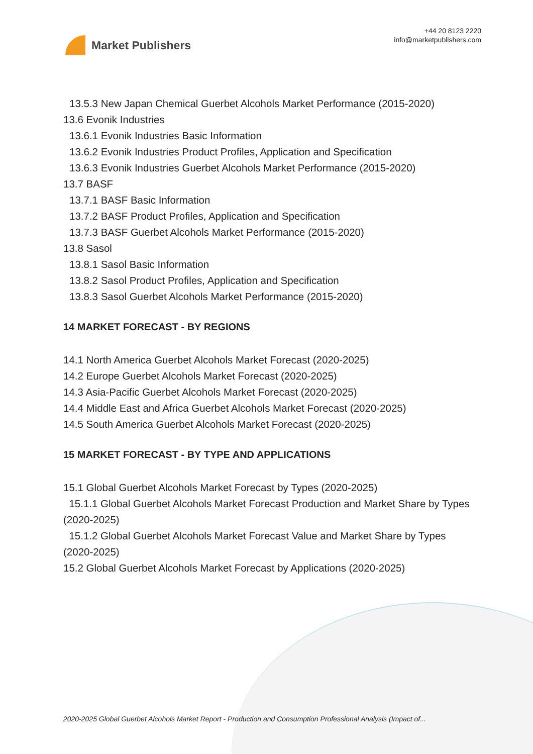Market Publishers
+44 20 8123 2220
info@marketpublishers.com
13.5.3 New Japan Chemical Guerbet Alcohols Market Performance (2015-2020)
13.6 Evonik Industries
13.6.1 Evonik Industries Basic Information
13.6.2 Evonik Industries Product Profiles, Application and Specification
13.6.3 Evonik Industries Guerbet Alcohols Market Performance (2015-2020)
13.7 BASF
13.7.1 BASF Basic Information
13.7.2 BASF Product Profiles, Application and Specification
13.7.3 BASF Guerbet Alcohols Market Performance (2015-2020)
13.8 Sasol
13.8.1 Sasol Basic Information
13.8.2 Sasol Product Profiles, Application and Specification
13.8.3 Sasol Guerbet Alcohols Market Performance (2015-2020)
14 MARKET FORECAST - BY REGIONS
14.1 North America Guerbet Alcohols Market Forecast (2020-2025)
14.2 Europe Guerbet Alcohols Market Forecast (2020-2025)
14.3 Asia-Pacific Guerbet Alcohols Market Forecast (2020-2025)
14.4 Middle East and Africa Guerbet Alcohols Market Forecast (2020-2025)
14.5 South America Guerbet Alcohols Market Forecast (2020-2025)
15 MARKET FORECAST - BY TYPE AND APPLICATIONS
15.1 Global Guerbet Alcohols Market Forecast by Types (2020-2025)
15.1.1 Global Guerbet Alcohols Market Forecast Production and Market Share by Types (2020-2025)
15.1.2 Global Guerbet Alcohols Market Forecast Value and Market Share by Types (2020-2025)
15.2 Global Guerbet Alcohols Market Forecast by Applications (2020-2025)
2020-2025 Global Guerbet Alcohols Market Report - Production and Consumption Professional Analysis (Impact of...